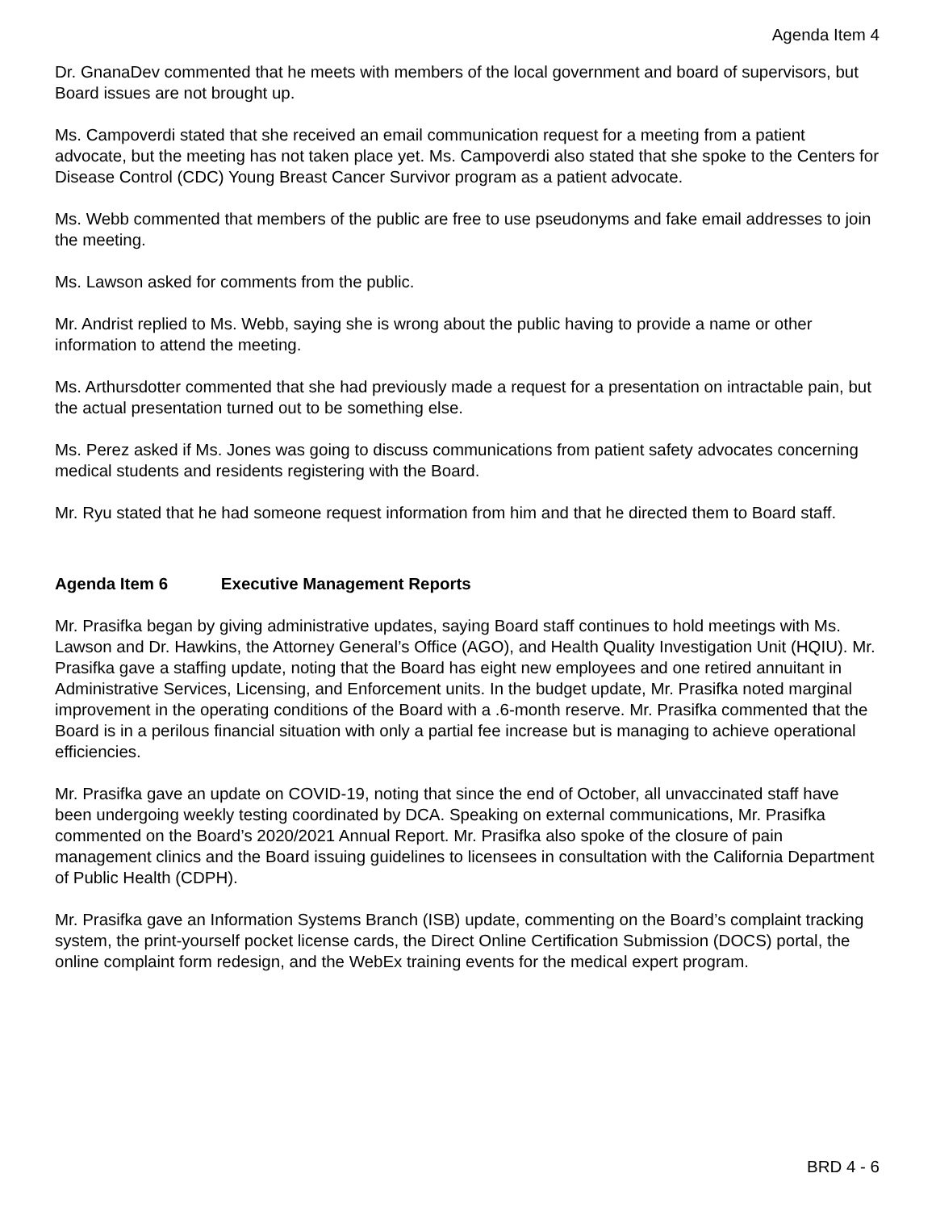Agenda Item 4
Dr. GnanaDev commented that he meets with members of the local government and board of supervisors, but Board issues are not brought up.
Ms. Campoverdi stated that she received an email communication request for a meeting from a patient advocate, but the meeting has not taken place yet. Ms. Campoverdi also stated that she spoke to the Centers for Disease Control (CDC) Young Breast Cancer Survivor program as a patient advocate.
Ms. Webb commented that members of the public are free to use pseudonyms and fake email addresses to join the meeting.
Ms. Lawson asked for comments from the public.
Mr. Andrist replied to Ms. Webb, saying she is wrong about the public having to provide a name or other information to attend the meeting.
Ms. Arthursdotter commented that she had previously made a request for a presentation on intractable pain, but the actual presentation turned out to be something else.
Ms. Perez asked if Ms. Jones was going to discuss communications from patient safety advocates concerning medical students and residents registering with the Board.
Mr. Ryu stated that he had someone request information from him and that he directed them to Board staff.
Agenda Item 6 Executive Management Reports
Mr. Prasifka began by giving administrative updates, saying Board staff continues to hold meetings with Ms. Lawson and Dr. Hawkins, the Attorney General’s Office (AGO), and Health Quality Investigation Unit (HQIU). Mr. Prasifka gave a staffing update, noting that the Board has eight new employees and one retired annuitant in Administrative Services, Licensing, and Enforcement units. In the budget update, Mr. Prasifka noted marginal improvement in the operating conditions of the Board with a .6-month reserve. Mr. Prasifka commented that the Board is in a perilous financial situation with only a partial fee increase but is managing to achieve operational efficiencies.
Mr. Prasifka gave an update on COVID-19, noting that since the end of October, all unvaccinated staff have been undergoing weekly testing coordinated by DCA. Speaking on external communications, Mr. Prasifka commented on the Board’s 2020/2021 Annual Report. Mr. Prasifka also spoke of the closure of pain management clinics and the Board issuing guidelines to licensees in consultation with the California Department of Public Health (CDPH).
Mr. Prasifka gave an Information Systems Branch (ISB) update, commenting on the Board’s complaint tracking system, the print-yourself pocket license cards, the Direct Online Certification Submission (DOCS) portal, the online complaint form redesign, and the WebEx training events for the medical expert program.
BRD 4 - 6